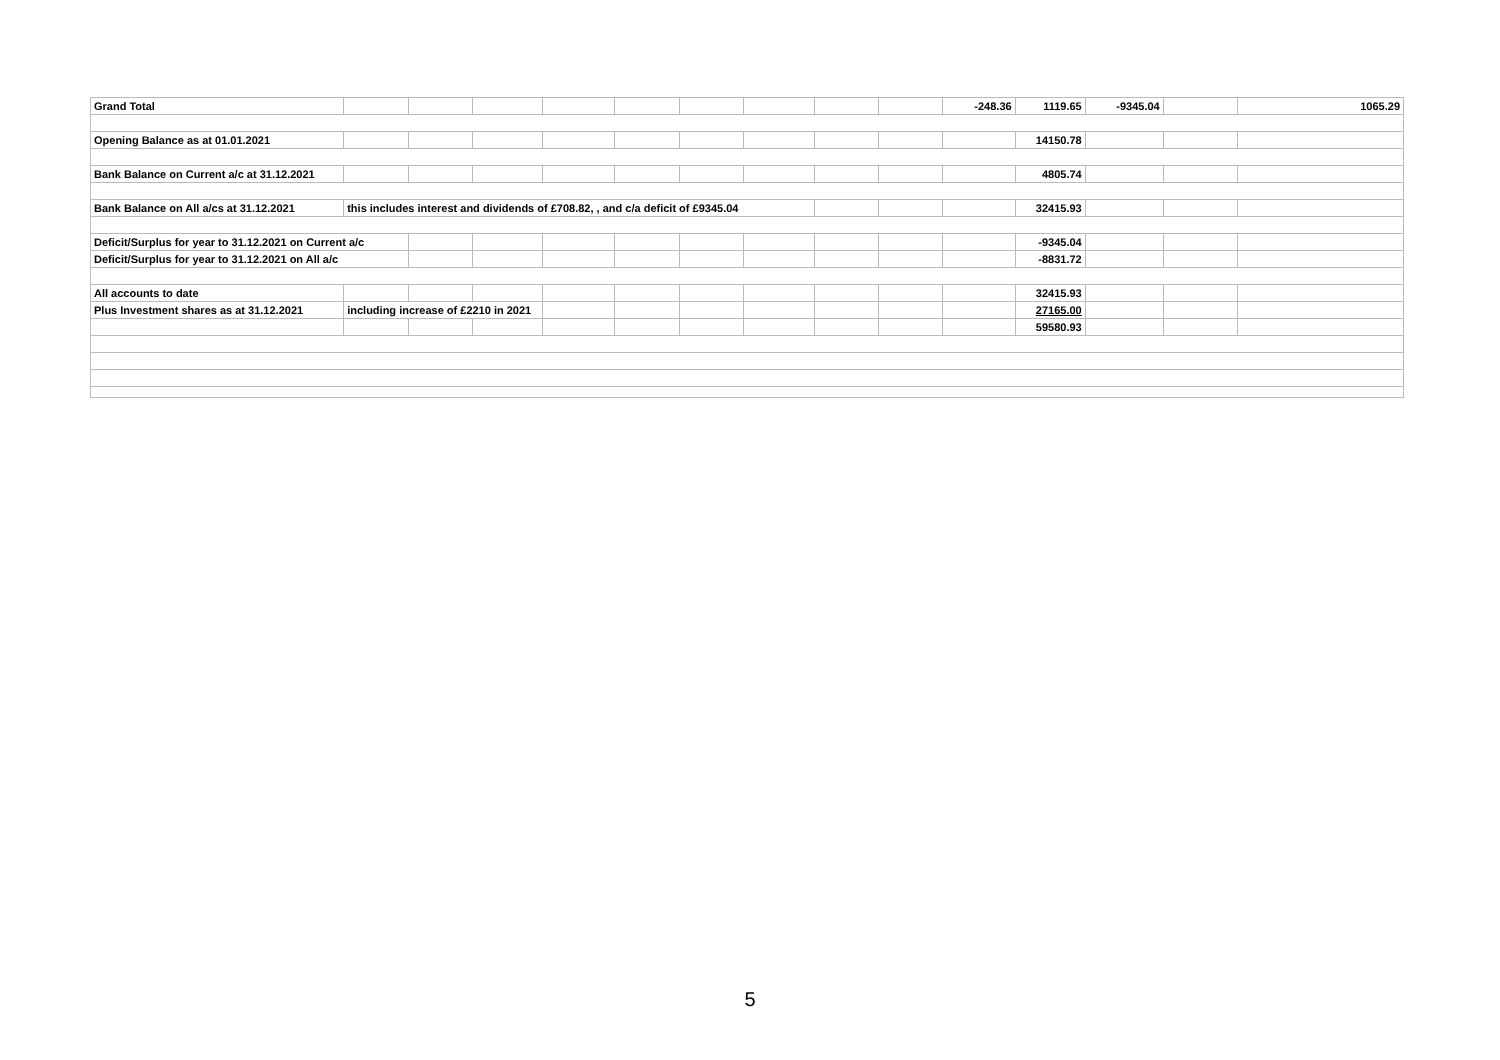| Grand Total | | | | | | | | | | -248.36 | 1119.65 | -9345.04 | | 1065.29 |
| Opening Balance as at 01.01.2021 | | | | | | | | | | | 14150.78 | | | |
| Bank Balance on Current a/c at 31.12.2021 | | | | | | | | | | | 4805.74 | | | |
| Bank Balance on All a/cs at 31.12.2021 | this includes interest and dividends of £708.82, , and c/a deficit of £9345.04 | | | | | | | | | | 32415.93 | | | |
| Deficit/Surplus for year to 31.12.2021 on Current a/c | | | | | | | | | | | -9345.04 | | | |
| Deficit/Surplus for year to 31.12.2021 on All a/c | | | | | | | | | | | -8831.72 | | | |
| All accounts to date | | | | | | | | | | | 32415.93 | | | |
| Plus Investment shares as at 31.12.2021 | including increase of £2210 in 2021 | | | | | | | | | | 27165.00 | | | |
| | | | | | | | | | | | 59580.93 | | | |
5